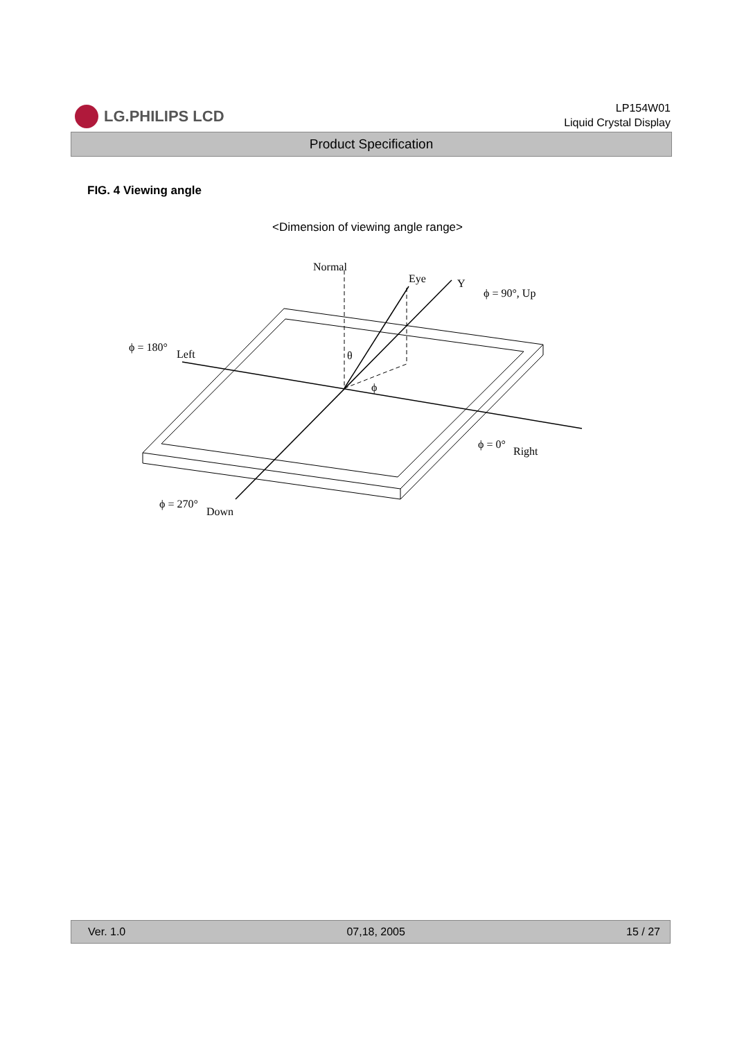LG.PHILIPS LCD
LP154W01
Liquid Crystal Display
Product Specification
FIG. 4 Viewing angle
<Dimension of viewing angle range>
Normal
Eye
Y
ϕ = 90°, Up
ϕ = 180°
Left
θ
ϕ
ϕ = 0°
Right
ϕ = 270°
Down
Ver. 1.0 07,18, 2005 15 / 27